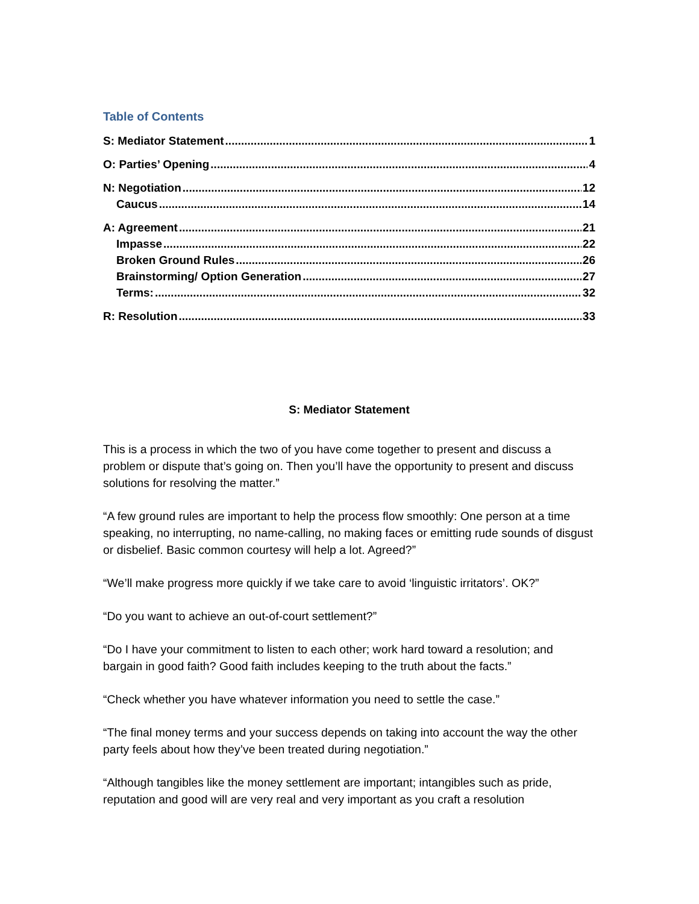Table of Contents
S: Mediator Statement 1
O: Parties’ Opening 4
N: Negotiation 12
Caucus 14
A: Agreement 21
Impasse 22
Broken Ground Rules 26
Brainstorming/ Option Generation 27
Terms: 32
R: Resolution 33
S: Mediator Statement
This is a process in which the two of you have come together to present and discuss a problem or dispute that’s going on. Then you’ll have the opportunity to present and discuss solutions for resolving the matter.”
“A few ground rules are important to help the process flow smoothly: One person at a time speaking, no interrupting, no name-calling, no making faces or emitting rude sounds of disgust or disbelief. Basic common courtesy will help a lot. Agreed?”
“We’ll make progress more quickly if we take care to avoid ‘linguistic irritators’. OK?”
“Do you want to achieve an out-of-court settlement?”
“Do I have your commitment to listen to each other; work hard toward a resolution; and bargain in good faith? Good faith includes keeping to the truth about the facts.”
“Check whether you have whatever information you need to settle the case.”
“The final money terms and your success depends on taking into account the way the other party feels about how they’ve been treated during negotiation.”
“Although tangibles like the money settlement are important; intangibles such as pride, reputation and good will are very real and very important as you craft a resolution